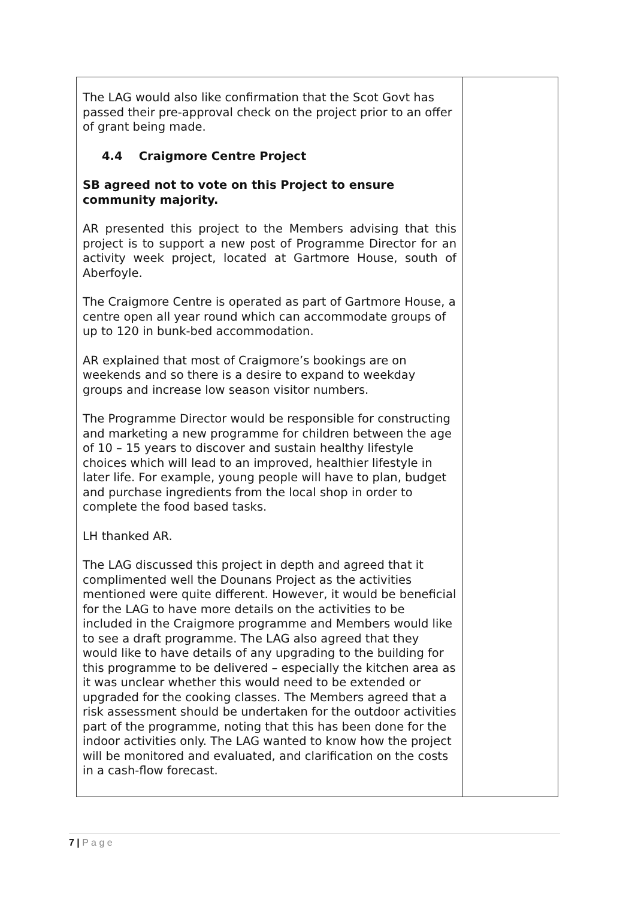| The LAG would also like confirmation that the Scot Govt has passed their pre-approval check on the project prior to an offer of grant being made. 4.4 Craigmore Centre Project SB agreed not to vote on this Project to ensure community majority. AR presented this project to the Members advising that this project is to support a new post of Programme Director for an activity week project, located at Gartmore House, south of Aberfoyle. The Craigmore Centre is operated as part of Gartmore House, a centre open all year round which can accommodate groups of up to 120 in bunk-bed accommodation. AR explained that most of Craigmore’s bookings are on weekends and so there is a desire to expand to weekday groups and increase low season visitor numbers. The Programme Director would be responsible for constructing and marketing a new programme for children between the age of 10 – 15 years to discover and sustain healthy lifestyle choices which will lead to an improved, healthier lifestyle in later life. For example, young people will have to plan, budget and purchase ingredients from the local shop in order to complete the food based tasks. LH thanked AR. The LAG discussed this project in depth and agreed that it complimented well the Dounans Project as the activities mentioned were quite different. However, it would be beneficial for the LAG to have more details on the activities to be included in the Craigmore programme and Members would like to see a draft programme. The LAG also agreed that they would like to have details of any upgrading to the building for this programme to be delivered – especially the kitchen area as it was unclear whether this would need to be extended or upgraded for the cooking classes. The Members agreed that a risk assessment should be undertaken for the outdoor activities part of the programme, noting that this has been done for the indoor activities only. The LAG wanted to know how the project will be monitored and evaluated, and clarification on the costs in a cash-flow forecast. | |
7 | P a g e